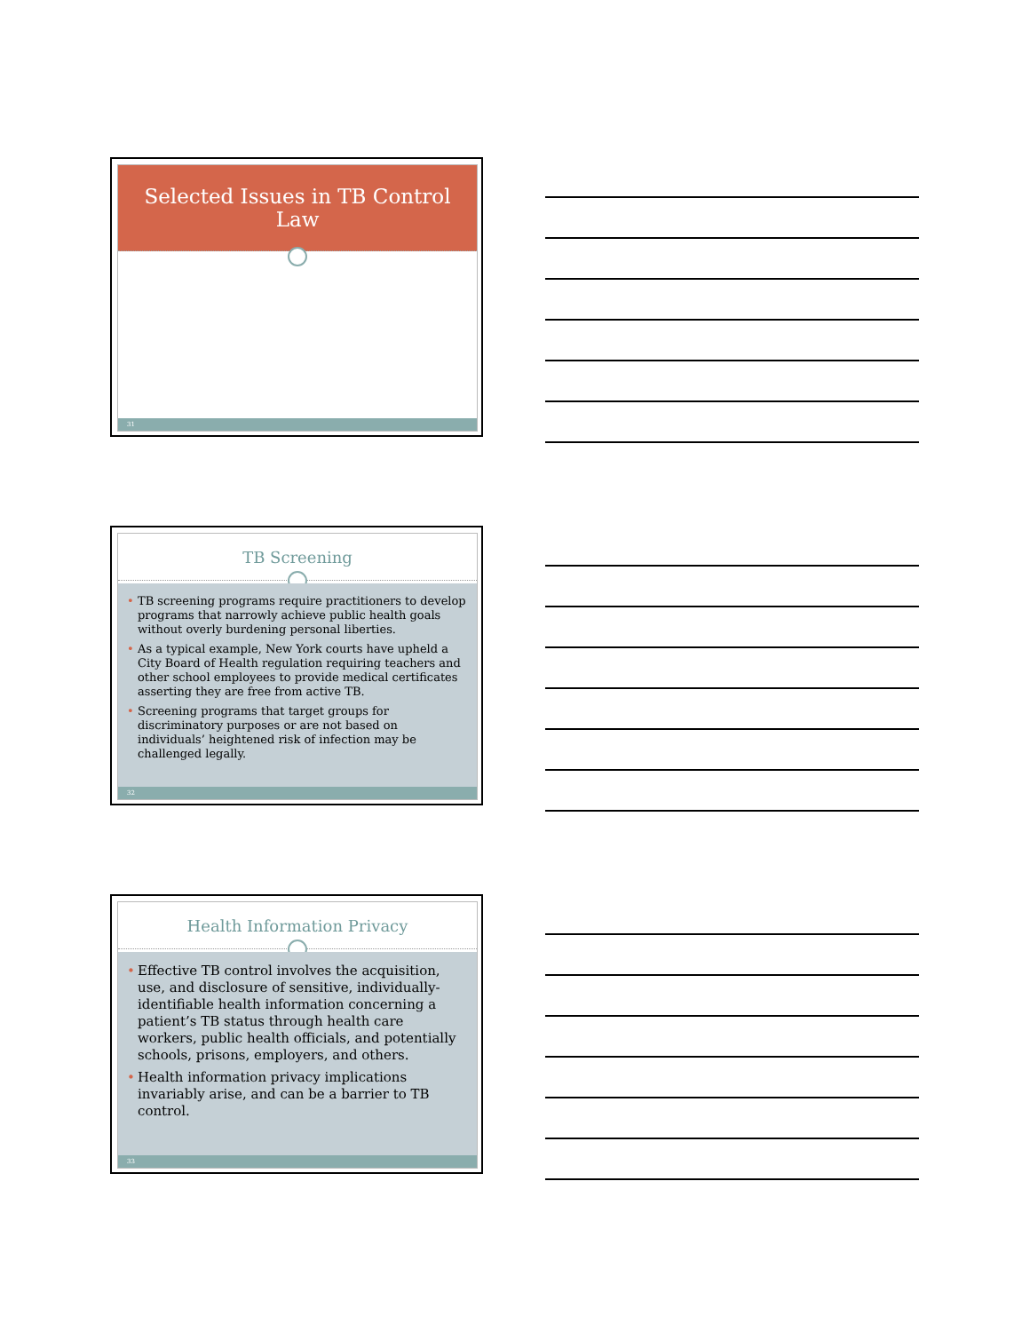Selected Issues in TB Control
Law
31
TB Screening
• TB screening programs require practitioners to develop programs that narrowly achieve public health goals without overly burdening personal liberties.
• As a typical example, New York courts have upheld a City Board of Health regulation requiring teachers and other school employees to provide medical certificates asserting they are free from active TB.
• Screening programs that target groups for discriminatory purposes or are not based on individuals’ heightened risk of infection may be challenged legally.
32
Health Information Privacy
• Effective TB control involves the acquisition, use, and disclosure of sensitive, individually-identifiable health information concerning a patient’s TB status through health care workers, public health officials, and potentially schools, prisons, employers, and others.
• Health information privacy implications invariably arise, and can be a barrier to TB control.
33